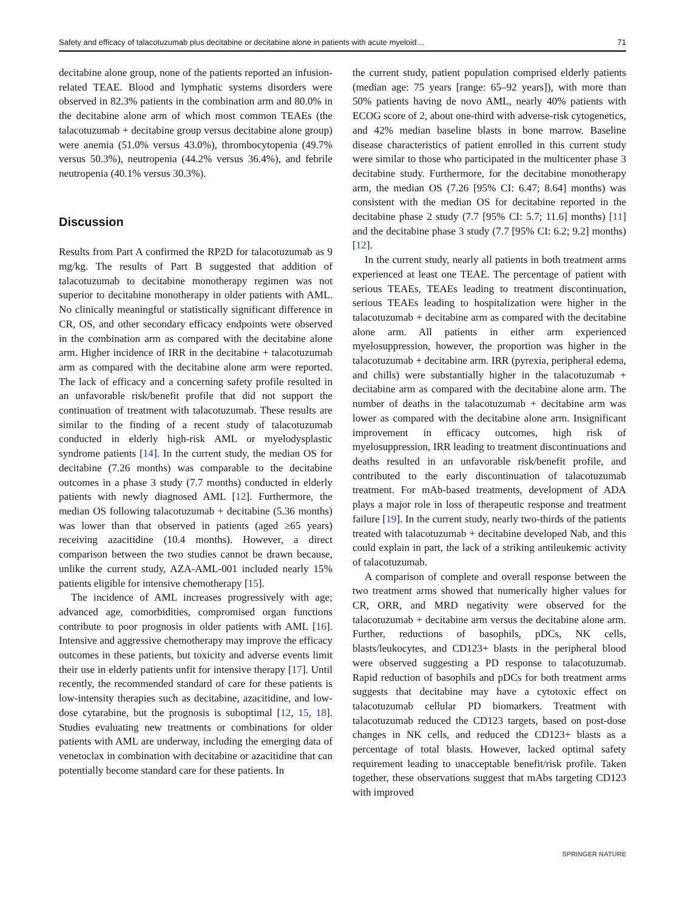Safety and efficacy of talacotuzumab plus decitabine or decitabine alone in patients with acute myeloid… 71
decitabine alone group, none of the patients reported an infusion-related TEAE. Blood and lymphatic systems disorders were observed in 82.3% patients in the combination arm and 80.0% in the decitabine alone arm of which most common TEAEs (the talacotuzumab + decitabine group versus decitabine alone group) were anemia (51.0% versus 43.0%), thrombocytopenia (49.7% versus 50.3%), neutropenia (44.2% versus 36.4%), and febrile neutropenia (40.1% versus 30.3%).
Discussion
Results from Part A confirmed the RP2D for talacotuzumab as 9 mg/kg. The results of Part B suggested that addition of talacotuzumab to decitabine monotherapy regimen was not superior to decitabine monotherapy in older patients with AML. No clinically meaningful or statistically significant difference in CR, OS, and other secondary efficacy endpoints were observed in the combination arm as compared with the decitabine alone arm. Higher incidence of IRR in the decitabine + talacotuzumab arm as compared with the decitabine alone arm were reported. The lack of efficacy and a concerning safety profile resulted in an unfavorable risk/benefit profile that did not support the continuation of treatment with talacotuzumab. These results are similar to the finding of a recent study of talacotuzumab conducted in elderly high-risk AML or myelodysplastic syndrome patients [14]. In the current study, the median OS for decitabine (7.26 months) was comparable to the decitabine outcomes in a phase 3 study (7.7 months) conducted in elderly patients with newly diagnosed AML [12]. Furthermore, the median OS following talacotuzumab + decitabine (5.36 months) was lower than that observed in patients (aged ≥65 years) receiving azacitidine (10.4 months). However, a direct comparison between the two studies cannot be drawn because, unlike the current study, AZA-AML-001 included nearly 15% patients eligible for intensive chemotherapy [15].
The incidence of AML increases progressively with age; advanced age, comorbidities, compromised organ functions contribute to poor prognosis in older patients with AML [16]. Intensive and aggressive chemotherapy may improve the efficacy outcomes in these patients, but toxicity and adverse events limit their use in elderly patients unfit for intensive therapy [17]. Until recently, the recommended standard of care for these patients is low-intensity therapies such as decitabine, azacitidine, and low-dose cytarabine, but the prognosis is suboptimal [12, 15, 18]. Studies evaluating new treatments or combinations for older patients with AML are underway, including the emerging data of venetoclax in combination with decitabine or azacitidine that can potentially become standard care for these patients. In
the current study, patient population comprised elderly patients (median age: 75 years [range: 65–92 years]), with more than 50% patients having de novo AML, nearly 40% patients with ECOG score of 2, about one-third with adverse-risk cytogenetics, and 42% median baseline blasts in bone marrow. Baseline disease characteristics of patient enrolled in this current study were similar to those who participated in the multicenter phase 3 decitabine study. Furthermore, for the decitabine monotherapy arm, the median OS (7.26 [95% CI: 6.47; 8.64] months) was consistent with the median OS for decitabine reported in the decitabine phase 2 study (7.7 [95% CI: 5.7; 11.6] months) [11] and the decitabine phase 3 study (7.7 [95% CI: 6.2; 9.2] months) [12].
In the current study, nearly all patients in both treatment arms experienced at least one TEAE. The percentage of patient with serious TEAEs, TEAEs leading to treatment discontinuation, serious TEAEs leading to hospitalization were higher in the talacotuzumab + decitabine arm as compared with the decitabine alone arm. All patients in either arm experienced myelosuppression, however, the proportion was higher in the talacotuzumab + decitabine arm. IRR (pyrexia, peripheral edema, and chills) were substantially higher in the talacotuzumab + decitabine arm as compared with the decitabine alone arm. The number of deaths in the talacotuzumab + decitabine arm was lower as compared with the decitabine alone arm. Insignificant improvement in efficacy outcomes, high risk of myelosuppression, IRR leading to treatment discontinuations and deaths resulted in an unfavorable risk/benefit profile, and contributed to the early discontinuation of talacotuzumab treatment. For mAb-based treatments, development of ADA plays a major role in loss of therapeutic response and treatment failure [19]. In the current study, nearly two-thirds of the patients treated with talacotuzumab + decitabine developed Nab, and this could explain in part, the lack of a striking antileukemic activity of talacotuzumab.
A comparison of complete and overall response between the two treatment arms showed that numerically higher values for CR, ORR, and MRD negativity were observed for the talacotuzumab + decitabine arm versus the decitabine alone arm. Further, reductions of basophils, pDCs, NK cells, blasts/leukocytes, and CD123+ blasts in the peripheral blood were observed suggesting a PD response to talacotuzumab. Rapid reduction of basophils and pDCs for both treatment arms suggests that decitabine may have a cytotoxic effect on talacotuzumab cellular PD biomarkers. Treatment with talacotuzumab reduced the CD123 targets, based on post-dose changes in NK cells, and reduced the CD123+ blasts as a percentage of total blasts. However, lacked optimal safety requirement leading to unacceptable benefit/risk profile. Taken together, these observations suggest that mAbs targeting CD123 with improved
SPRINGER NATURE